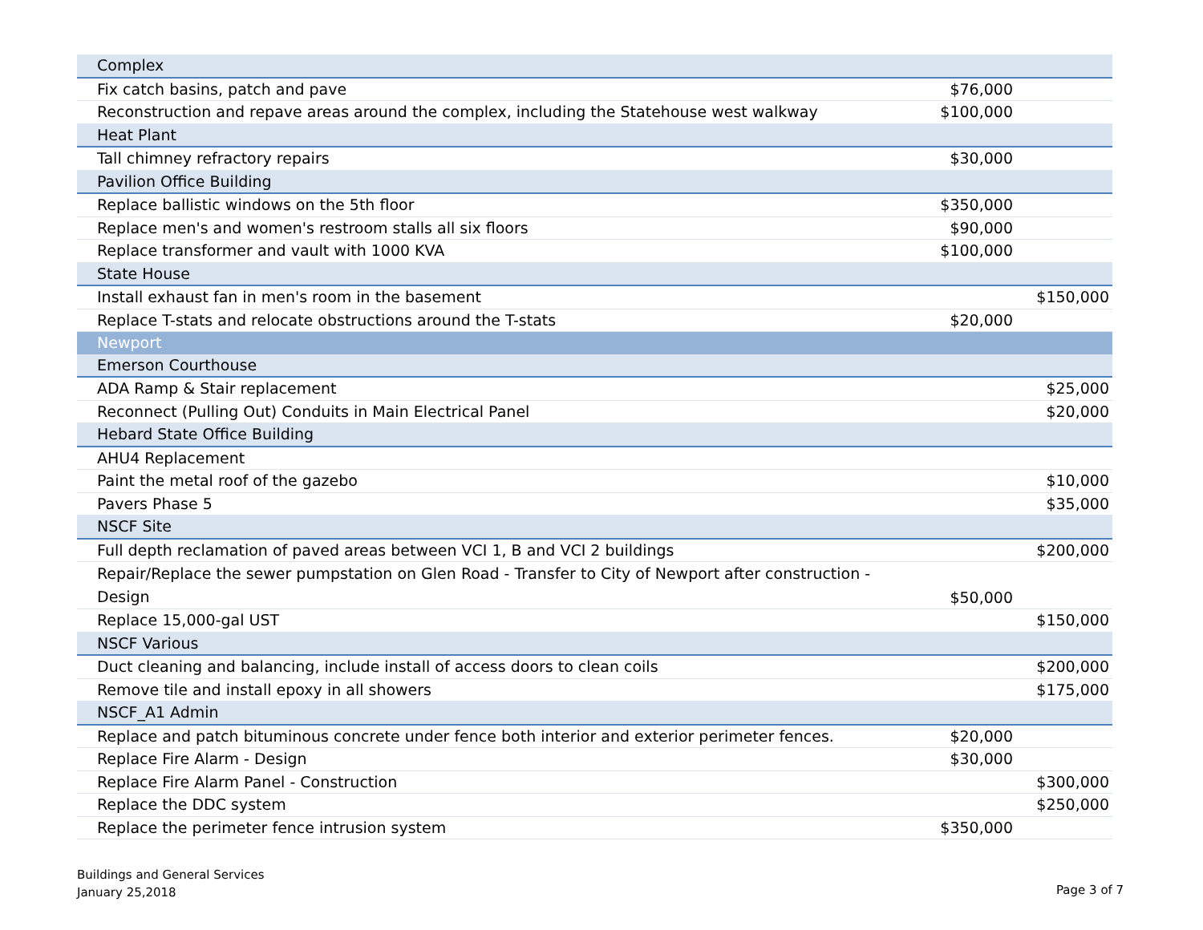| Complex | | |
| Fix catch basins, patch and pave | $76,000 | |
| Reconstruction and repave areas around the complex, including the Statehouse west walkway | $100,000 | |
| Heat Plant | | |
| Tall chimney refractory repairs | $30,000 | |
| Pavilion Office Building | | |
| Replace ballistic windows on the 5th floor | $350,000 | |
| Replace men's and women's restroom stalls all six floors | $90,000 | |
| Replace transformer and vault with 1000 KVA | $100,000 | |
| State House | | |
| Install exhaust fan in men's room in the basement | | $150,000 |
| Replace T-stats and relocate obstructions around the T-stats | $20,000 | |
| Newport | | |
| Emerson Courthouse | | |
| ADA Ramp & Stair replacement | | $25,000 |
| Reconnect (Pulling Out) Conduits in Main Electrical Panel | | $20,000 |
| Hebard State Office Building | | |
| AHU4 Replacement | | |
| Paint the metal roof of the gazebo | | $10,000 |
| Pavers Phase 5 | | $35,000 |
| NSCF Site | | |
| Full depth reclamation of paved areas between VCI 1, B and VCI 2 buildings | | $200,000 |
| Repair/Replace the sewer pumpstation on Glen Road - Transfer to City of Newport after construction - Design | $50,000 | |
| Replace 15,000-gal UST | | $150,000 |
| NSCF Various | | |
| Duct cleaning and balancing, include install of access doors to clean coils | | $200,000 |
| Remove tile and install epoxy in all showers | | $175,000 |
| NSCF_A1 Admin | | |
| Replace and patch bituminous concrete under fence both interior and exterior perimeter fences. | $20,000 | |
| Replace Fire Alarm - Design | $30,000 | |
| Replace Fire Alarm Panel - Construction | | $300,000 |
| Replace the DDC system | | $250,000 |
| Replace the perimeter fence intrusion system | $350,000 | |
Buildings and General Services
January 25,2018
Page 3 of 7